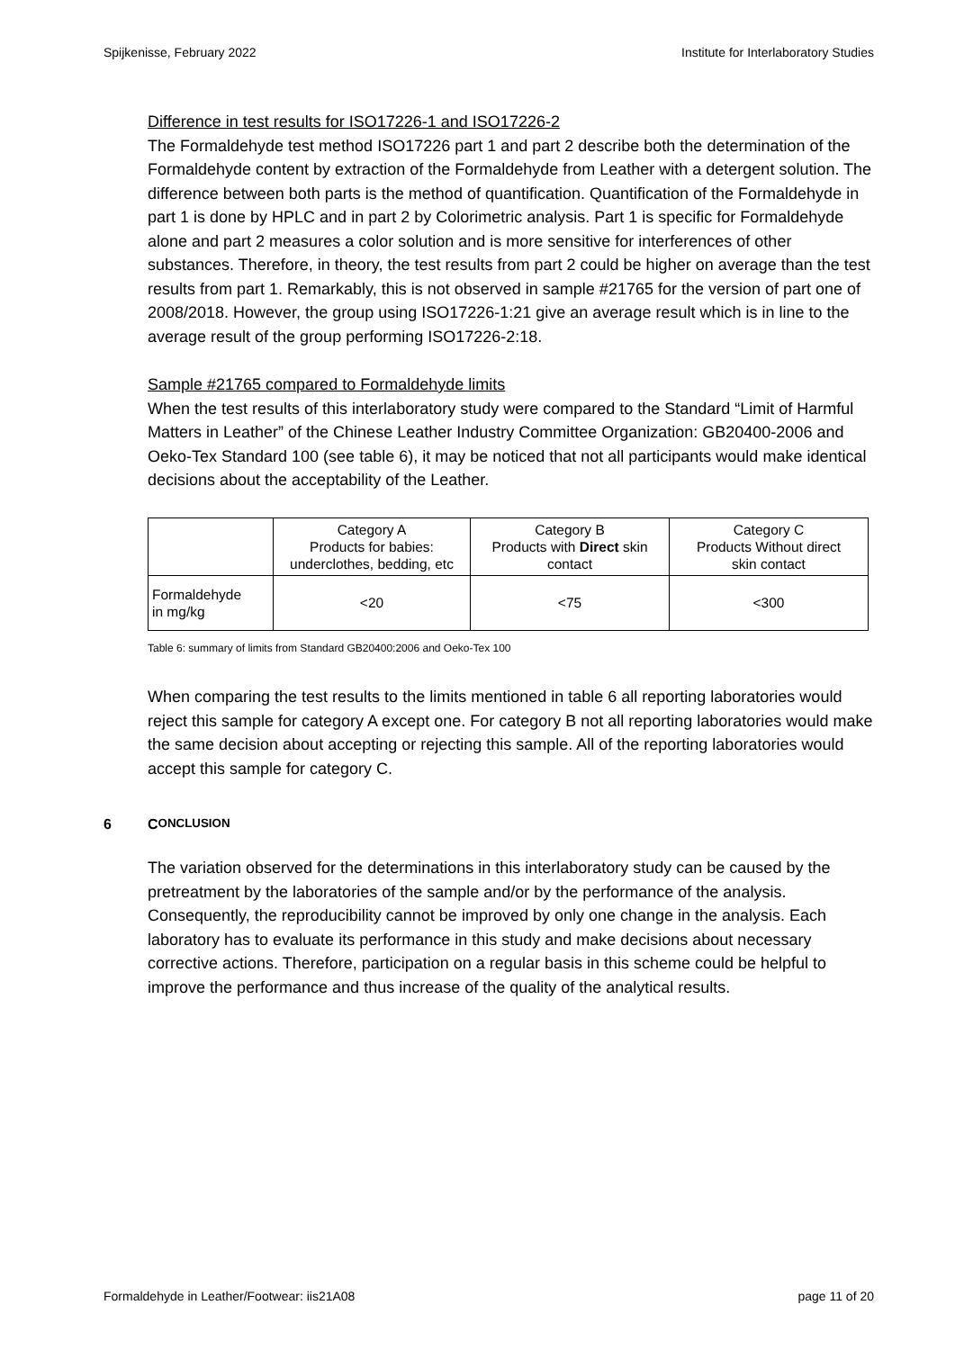Spijkenisse, February 2022 Institute for Interlaboratory Studies
Difference in test results for ISO17226-1 and ISO17226-2
The Formaldehyde test method ISO17226 part 1 and part 2 describe both the determination of the Formaldehyde content by extraction of the Formaldehyde from Leather with a detergent solution. The difference between both parts is the method of quantification. Quantification of the Formaldehyde in part 1 is done by HPLC and in part 2 by Colorimetric analysis. Part 1 is specific for Formaldehyde alone and part 2 measures a color solution and is more sensitive for interferences of other substances. Therefore, in theory, the test results from part 2 could be higher on average than the test results from part 1. Remarkably, this is not observed in sample #21765 for the version of part one of 2008/2018. However, the group using ISO17226-1:21 give an average result which is in line to the average result of the group performing ISO17226-2:18.
Sample #21765 compared to Formaldehyde limits
When the test results of this interlaboratory study were compared to the Standard “Limit of Harmful Matters in Leather” of the Chinese Leather Industry Committee Organization: GB20400-2006 and Oeko-Tex Standard 100 (see table 6), it may be noticed that not all participants would make identical decisions about the acceptability of the Leather.
| | Category A Products for babies: underclothes, bedding, etc | Category B Products with Direct skin contact | Category C Products Without direct skin contact |
| Formaldehyde in mg/kg | <20 | <75 | <300 |
Table 6: summary of limits from Standard GB20400:2006 and Oeko-Tex 100
When comparing the test results to the limits mentioned in table 6 all reporting laboratories would reject this sample for category A except one. For category B not all reporting laboratories would make the same decision about accepting or rejecting this sample. All of the reporting laboratories would accept this sample for category C.
6 C ONCLUSION
The variation observed for the determinations in this interlaboratory study can be caused by the pretreatment by the laboratories of the sample and/or by the performance of the analysis. Consequently, the reproducibility cannot be improved by only one change in the analysis. Each laboratory has to evaluate its performance in this study and make decisions about necessary corrective actions. Therefore, participation on a regular basis in this scheme could be helpful to improve the performance and thus increase of the quality of the analytical results.
Formaldehyde in Leather/Footwear: iis21A08 page 11 of 20